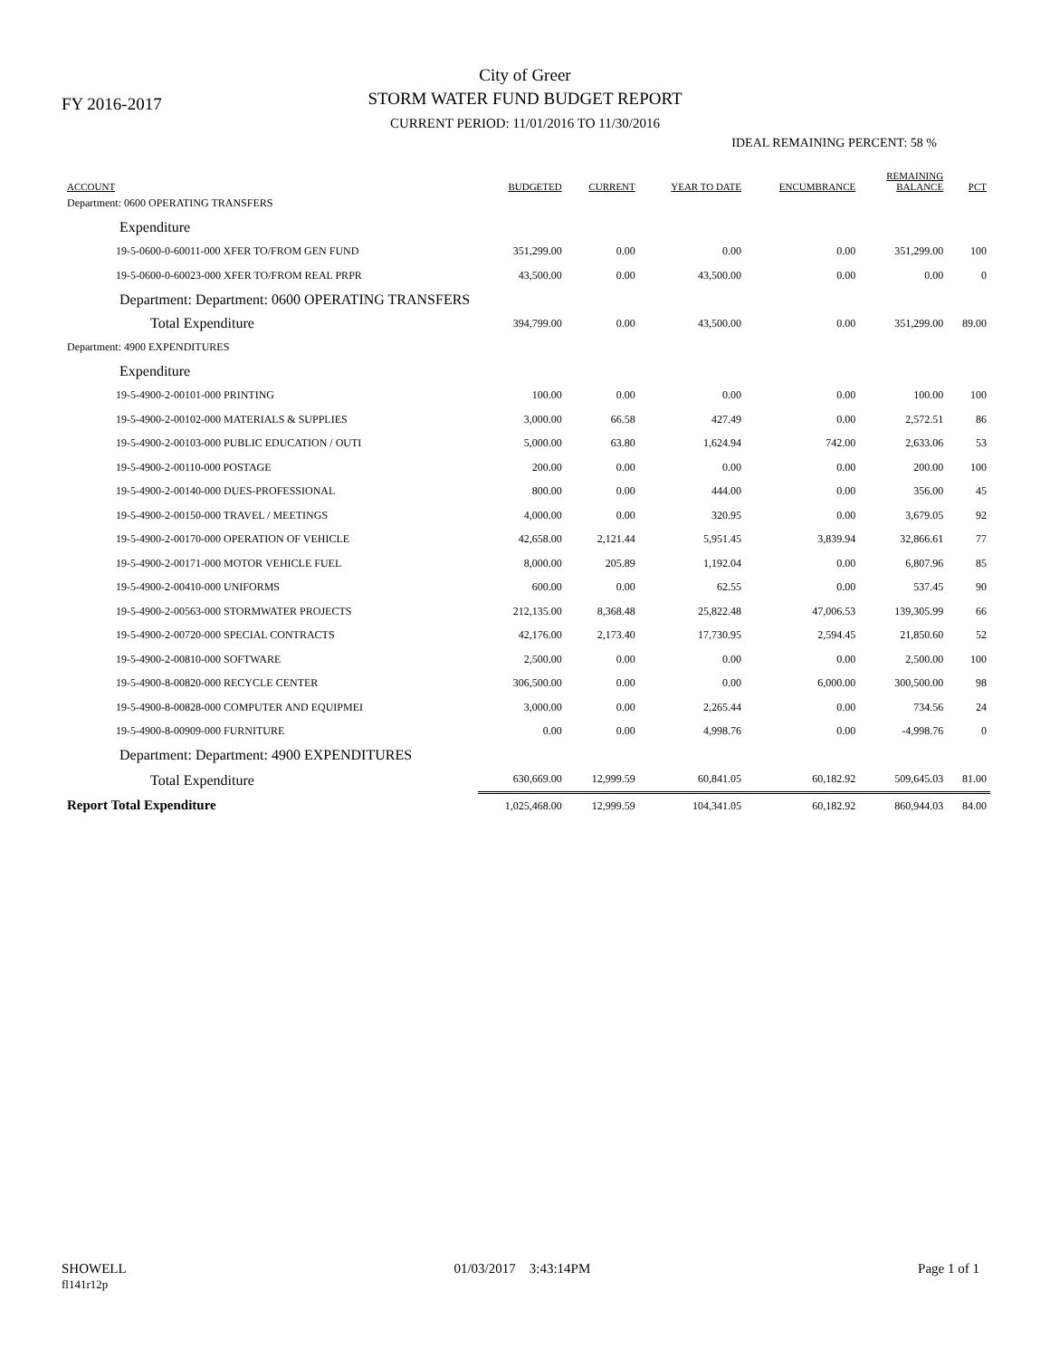FY 2016-2017
City of Greer
STORM WATER FUND BUDGET REPORT
CURRENT PERIOD: 11/01/2016 TO 11/30/2016
IDEAL REMAINING PERCENT: 58 %
| ACCOUNT | BUDGETED | CURRENT | YEAR TO DATE | ENCUMBRANCE | REMAINING BALANCE | PCT |
| --- | --- | --- | --- | --- | --- | --- |
| Department: 0600 OPERATING TRANSFERS | | | | | | |
| Expenditure | | | | | | |
| 19-5-0600-0-60011-000 XFER TO/FROM GEN FUND | 351,299.00 | 0.00 | 0.00 | 0.00 | 351,299.00 | 100 |
| 19-5-0600-0-60023-000 XFER TO/FROM REAL PRPR | 43,500.00 | 0.00 | 43,500.00 | 0.00 | 0.00 | 0 |
| Department: Department: 0600 OPERATING TRANSFERS | | | | | | |
| Total Expenditure | 394,799.00 | 0.00 | 43,500.00 | 0.00 | 351,299.00 | 89.00 |
| Department: 4900 EXPENDITURES | | | | | | |
| Expenditure | | | | | | |
| 19-5-4900-2-00101-000 PRINTING | 100.00 | 0.00 | 0.00 | 0.00 | 100.00 | 100 |
| 19-5-4900-2-00102-000 MATERIALS & SUPPLIES | 3,000.00 | 66.58 | 427.49 | 0.00 | 2,572.51 | 86 |
| 19-5-4900-2-00103-000 PUBLIC EDUCATION / OUTI | 5,000.00 | 63.80 | 1,624.94 | 742.00 | 2,633.06 | 53 |
| 19-5-4900-2-00110-000 POSTAGE | 200.00 | 0.00 | 0.00 | 0.00 | 200.00 | 100 |
| 19-5-4900-2-00140-000 DUES-PROFESSIONAL | 800.00 | 0.00 | 444.00 | 0.00 | 356.00 | 45 |
| 19-5-4900-2-00150-000 TRAVEL / MEETINGS | 4,000.00 | 0.00 | 320.95 | 0.00 | 3,679.05 | 92 |
| 19-5-4900-2-00170-000 OPERATION OF VEHICLE | 42,658.00 | 2,121.44 | 5,951.45 | 3,839.94 | 32,866.61 | 77 |
| 19-5-4900-2-00171-000 MOTOR VEHICLE FUEL | 8,000.00 | 205.89 | 1,192.04 | 0.00 | 6,807.96 | 85 |
| 19-5-4900-2-00410-000 UNIFORMS | 600.00 | 0.00 | 62.55 | 0.00 | 537.45 | 90 |
| 19-5-4900-2-00563-000 STORMWATER PROJECTS | 212,135.00 | 8,368.48 | 25,822.48 | 47,006.53 | 139,305.99 | 66 |
| 19-5-4900-2-00720-000 SPECIAL CONTRACTS | 42,176.00 | 2,173.40 | 17,730.95 | 2,594.45 | 21,850.60 | 52 |
| 19-5-4900-2-00810-000 SOFTWARE | 2,500.00 | 0.00 | 0.00 | 0.00 | 2,500.00 | 100 |
| 19-5-4900-8-00820-000 RECYCLE CENTER | 306,500.00 | 0.00 | 0.00 | 6,000.00 | 300,500.00 | 98 |
| 19-5-4900-8-00828-000 COMPUTER AND EQUIPMEI | 3,000.00 | 0.00 | 2,265.44 | 0.00 | 734.56 | 24 |
| 19-5-4900-8-00909-000 FURNITURE | 0.00 | 0.00 | 4,998.76 | 0.00 | -4,998.76 | 0 |
| Department: Department: 4900 EXPENDITURES | | | | | | |
| Total Expenditure | 630,669.00 | 12,999.59 | 60,841.05 | 60,182.92 | 509,645.03 | 81.00 |
| Report Total Expenditure | 1,025,468.00 | 12,999.59 | 104,341.05 | 60,182.92 | 860,944.03 | 84.00 |
SHOWELL
fl141r12p
01/03/2017 3:43:14PM Page 1 of 1